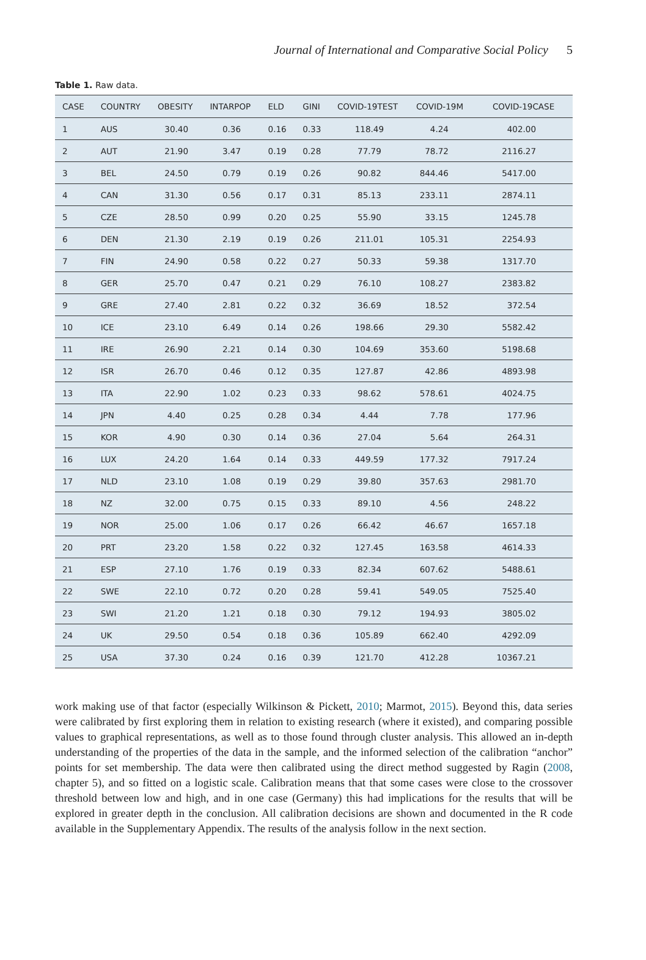Journal of International and Comparative Social Policy 5
Table 1. Raw data.
| CASE | COUNTRY | OBESITY | INTARPOP | ELD | GINI | COVID-19TEST | COVID-19M | COVID-19CASE |
| --- | --- | --- | --- | --- | --- | --- | --- | --- |
| 1 | AUS | 30.40 | 0.36 | 0.16 | 0.33 | 118.49 | 4.24 | 402.00 |
| 2 | AUT | 21.90 | 3.47 | 0.19 | 0.28 | 77.79 | 78.72 | 2116.27 |
| 3 | BEL | 24.50 | 0.79 | 0.19 | 0.26 | 90.82 | 844.46 | 5417.00 |
| 4 | CAN | 31.30 | 0.56 | 0.17 | 0.31 | 85.13 | 233.11 | 2874.11 |
| 5 | CZE | 28.50 | 0.99 | 0.20 | 0.25 | 55.90 | 33.15 | 1245.78 |
| 6 | DEN | 21.30 | 2.19 | 0.19 | 0.26 | 211.01 | 105.31 | 2254.93 |
| 7 | FIN | 24.90 | 0.58 | 0.22 | 0.27 | 50.33 | 59.38 | 1317.70 |
| 8 | GER | 25.70 | 0.47 | 0.21 | 0.29 | 76.10 | 108.27 | 2383.82 |
| 9 | GRE | 27.40 | 2.81 | 0.22 | 0.32 | 36.69 | 18.52 | 372.54 |
| 10 | ICE | 23.10 | 6.49 | 0.14 | 0.26 | 198.66 | 29.30 | 5582.42 |
| 11 | IRE | 26.90 | 2.21 | 0.14 | 0.30 | 104.69 | 353.60 | 5198.68 |
| 12 | ISR | 26.70 | 0.46 | 0.12 | 0.35 | 127.87 | 42.86 | 4893.98 |
| 13 | ITA | 22.90 | 1.02 | 0.23 | 0.33 | 98.62 | 578.61 | 4024.75 |
| 14 | JPN | 4.40 | 0.25 | 0.28 | 0.34 | 4.44 | 7.78 | 177.96 |
| 15 | KOR | 4.90 | 0.30 | 0.14 | 0.36 | 27.04 | 5.64 | 264.31 |
| 16 | LUX | 24.20 | 1.64 | 0.14 | 0.33 | 449.59 | 177.32 | 7917.24 |
| 17 | NLD | 23.10 | 1.08 | 0.19 | 0.29 | 39.80 | 357.63 | 2981.70 |
| 18 | NZ | 32.00 | 0.75 | 0.15 | 0.33 | 89.10 | 4.56 | 248.22 |
| 19 | NOR | 25.00 | 1.06 | 0.17 | 0.26 | 66.42 | 46.67 | 1657.18 |
| 20 | PRT | 23.20 | 1.58 | 0.22 | 0.32 | 127.45 | 163.58 | 4614.33 |
| 21 | ESP | 27.10 | 1.76 | 0.19 | 0.33 | 82.34 | 607.62 | 5488.61 |
| 22 | SWE | 22.10 | 0.72 | 0.20 | 0.28 | 59.41 | 549.05 | 7525.40 |
| 23 | SWI | 21.20 | 1.21 | 0.18 | 0.30 | 79.12 | 194.93 | 3805.02 |
| 24 | UK | 29.50 | 0.54 | 0.18 | 0.36 | 105.89 | 662.40 | 4292.09 |
| 25 | USA | 37.30 | 0.24 | 0.16 | 0.39 | 121.70 | 412.28 | 10367.21 |
work making use of that factor (especially Wilkinson & Pickett, 2010; Marmot, 2015). Beyond this, data series were calibrated by first exploring them in relation to existing research (where it existed), and comparing possible values to graphical representations, as well as to those found through cluster analysis. This allowed an in-depth understanding of the properties of the data in the sample, and the informed selection of the calibration “anchor” points for set membership. The data were then calibrated using the direct method suggested by Ragin (2008, chapter 5), and so fitted on a logistic scale. Calibration means that that some cases were close to the crossover threshold between low and high, and in one case (Germany) this had implications for the results that will be explored in greater depth in the conclusion. All calibration decisions are shown and documented in the R code available in the Supplementary Appendix. The results of the analysis follow in the next section.